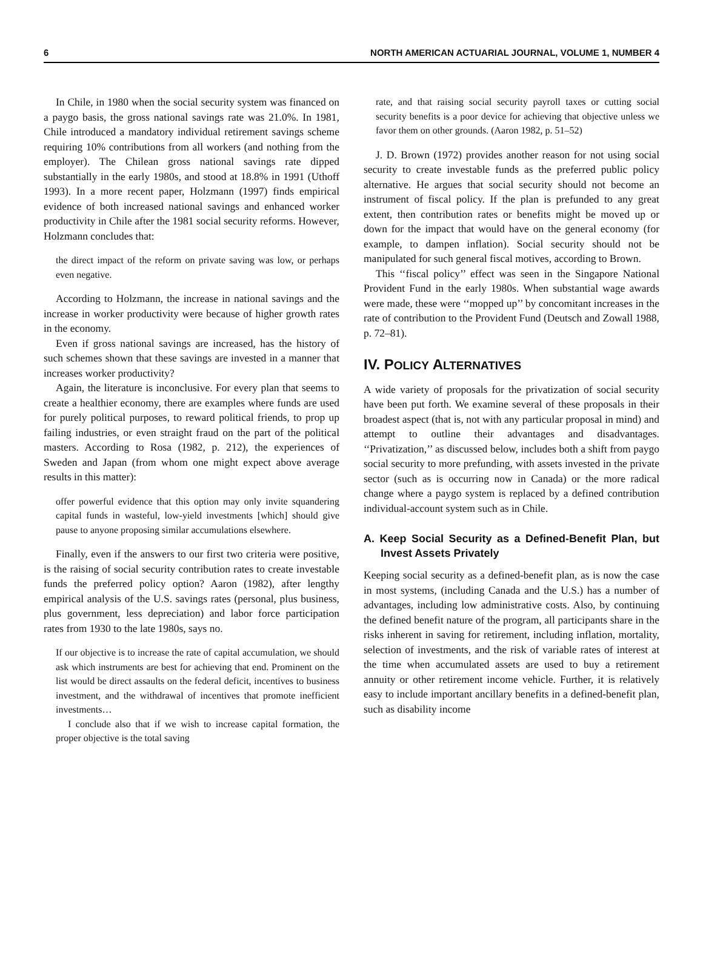6 NORTH AMERICAN ACTUARIAL JOURNAL, VOLUME 1, NUMBER 4
In Chile, in 1980 when the social security system was financed on a paygo basis, the gross national savings rate was 21.0%. In 1981, Chile introduced a mandatory individual retirement savings scheme requiring 10% contributions from all workers (and nothing from the employer). The Chilean gross national savings rate dipped substantially in the early 1980s, and stood at 18.8% in 1991 (Uthoff 1993). In a more recent paper, Holzmann (1997) finds empirical evidence of both increased national savings and enhanced worker productivity in Chile after the 1981 social security reforms. However, Holzmann concludes that:
the direct impact of the reform on private saving was low, or perhaps even negative.
According to Holzmann, the increase in national savings and the increase in worker productivity were because of higher growth rates in the economy.
Even if gross national savings are increased, has the history of such schemes shown that these savings are invested in a manner that increases worker productivity?
Again, the literature is inconclusive. For every plan that seems to create a healthier economy, there are examples where funds are used for purely political purposes, to reward political friends, to prop up failing industries, or even straight fraud on the part of the political masters. According to Rosa (1982, p. 212), the experiences of Sweden and Japan (from whom one might expect above average results in this matter):
offer powerful evidence that this option may only invite squandering capital funds in wasteful, low-yield investments [which] should give pause to anyone proposing similar accumulations elsewhere.
Finally, even if the answers to our first two criteria were positive, is the raising of social security contribution rates to create investable funds the preferred policy option? Aaron (1982), after lengthy empirical analysis of the U.S. savings rates (personal, plus business, plus government, less depreciation) and labor force participation rates from 1930 to the late 1980s, says no.
If our objective is to increase the rate of capital accumulation, we should ask which instruments are best for achieving that end. Prominent on the list would be direct assaults on the federal deficit, incentives to business investment, and the withdrawal of incentives that promote inefficient investments…
I conclude also that if we wish to increase capital formation, the proper objective is the total saving
rate, and that raising social security payroll taxes or cutting social security benefits is a poor device for achieving that objective unless we favor them on other grounds. (Aaron 1982, p. 51–52)
J. D. Brown (1972) provides another reason for not using social security to create investable funds as the preferred public policy alternative. He argues that social security should not become an instrument of fiscal policy. If the plan is prefunded to any great extent, then contribution rates or benefits might be moved up or down for the impact that would have on the general economy (for example, to dampen inflation). Social security should not be manipulated for such general fiscal motives, according to Brown.
This ‘‘fiscal policy’’ effect was seen in the Singapore National Provident Fund in the early 1980s. When substantial wage awards were made, these were ‘‘mopped up’’ by concomitant increases in the rate of contribution to the Provident Fund (Deutsch and Zowall 1988, p. 72–81).
IV. POLICY ALTERNATIVES
A wide variety of proposals for the privatization of social security have been put forth. We examine several of these proposals in their broadest aspect (that is, not with any particular proposal in mind) and attempt to outline their advantages and disadvantages. ‘‘Privatization,’’ as discussed below, includes both a shift from paygo social security to more prefunding, with assets invested in the private sector (such as is occurring now in Canada) or the more radical change where a paygo system is replaced by a defined contribution individual-account system such as in Chile.
A. Keep Social Security as a Defined-Benefit Plan, but Invest Assets Privately
Keeping social security as a defined-benefit plan, as is now the case in most systems, (including Canada and the U.S.) has a number of advantages, including low administrative costs. Also, by continuing the defined benefit nature of the program, all participants share in the risks inherent in saving for retirement, including inflation, mortality, selection of investments, and the risk of variable rates of interest at the time when accumulated assets are used to buy a retirement annuity or other retirement income vehicle. Further, it is relatively easy to include important ancillary benefits in a defined-benefit plan, such as disability income